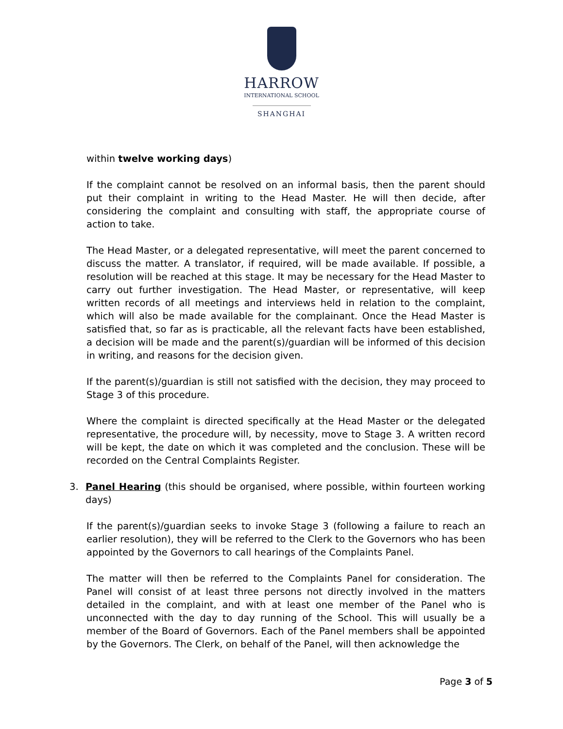HARROW
INTERNATIONAL SCHOOL
SHANGHAI
within twelve working days)
If the complaint cannot be resolved on an informal basis, then the parent should put their complaint in writing to the Head Master. He will then decide, after considering the complaint and consulting with staff, the appropriate course of action to take.
The Head Master, or a delegated representative, will meet the parent concerned to discuss the matter. A translator, if required, will be made available. If possible, a resolution will be reached at this stage. It may be necessary for the Head Master to carry out further investigation. The Head Master, or representative, will keep written records of all meetings and interviews held in relation to the complaint, which will also be made available for the complainant. Once the Head Master is satisfied that, so far as is practicable, all the relevant facts have been established, a decision will be made and the parent(s)/guardian will be informed of this decision in writing, and reasons for the decision given.
If the parent(s)/guardian is still not satisfied with the decision, they may proceed to Stage 3 of this procedure.
Where the complaint is directed specifically at the Head Master or the delegated representative, the procedure will, by necessity, move to Stage 3. A written record will be kept, the date on which it was completed and the conclusion. These will be recorded on the Central Complaints Register.
3. Panel Hearing (this should be organised, where possible, within fourteen working days)
If the parent(s)/guardian seeks to invoke Stage 3 (following a failure to reach an earlier resolution), they will be referred to the Clerk to the Governors who has been appointed by the Governors to call hearings of the Complaints Panel.
The matter will then be referred to the Complaints Panel for consideration. The Panel will consist of at least three persons not directly involved in the matters detailed in the complaint, and with at least one member of the Panel who is unconnected with the day to day running of the School. This will usually be a member of the Board of Governors. Each of the Panel members shall be appointed by the Governors. The Clerk, on behalf of the Panel, will then acknowledge the
Page 3 of 5